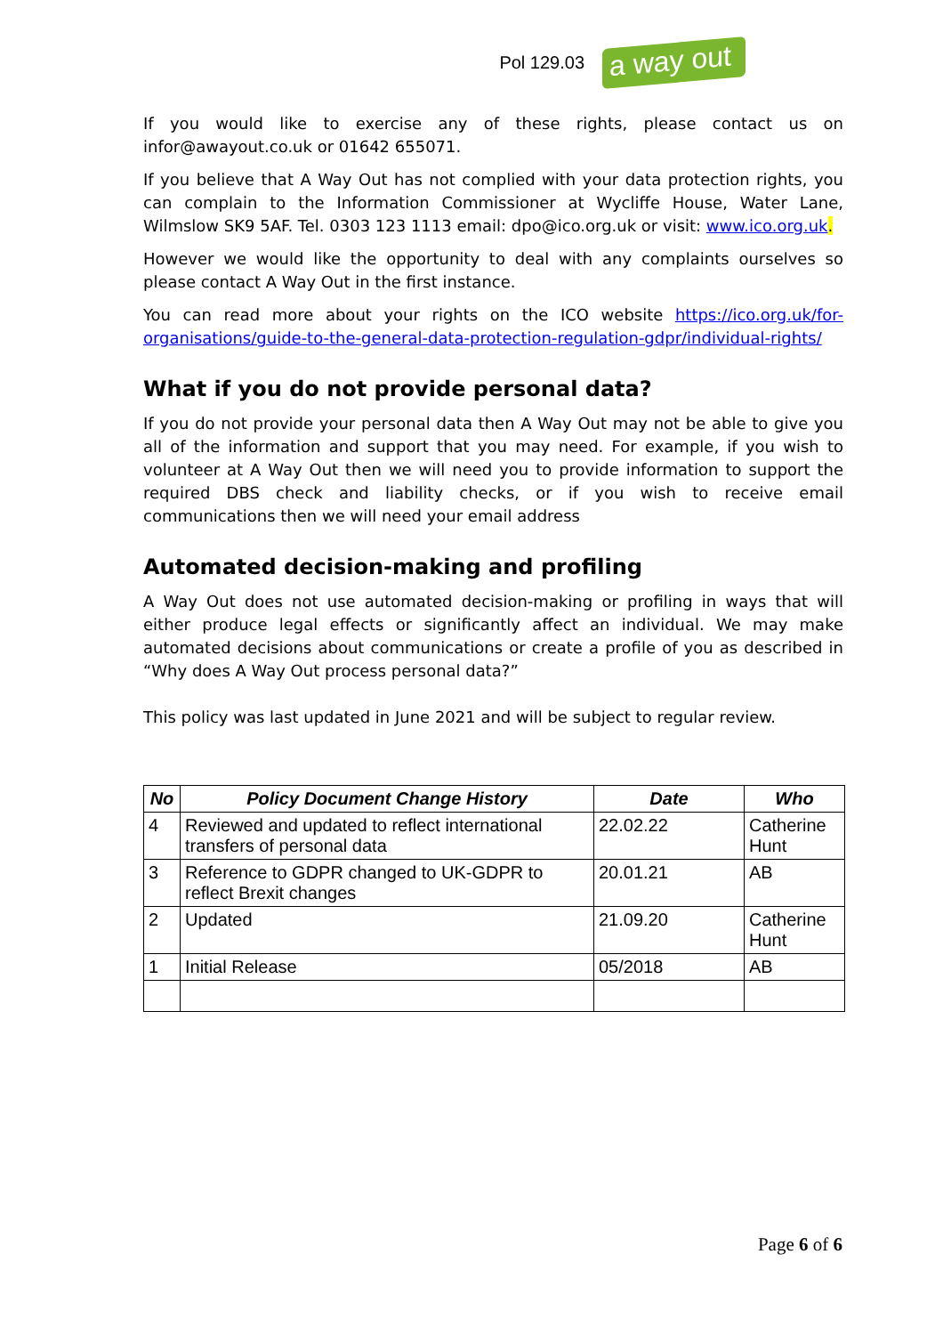Pol 129.03
a way out
If you would like to exercise any of these rights, please contact us on infor@awayout.co.uk or 01642 655071.
If you believe that A Way Out has not complied with your data protection rights, you can complain to the Information Commissioner at Wycliffe House, Water Lane, Wilmslow SK9 5AF. Tel. 0303 123 1113 email: dpo@ico.org.uk or visit: www.ico.org.uk.
However we would like the opportunity to deal with any complaints ourselves so please contact A Way Out in the first instance.
You can read more about your rights on the ICO website https://ico.org.uk/for-organisations/guide-to-the-general-data-protection-regulation-gdpr/individual-rights/
What if you do not provide personal data?
If you do not provide your personal data then A Way Out may not be able to give you all of the information and support that you may need. For example, if you wish to volunteer at A Way Out then we will need you to provide information to support the required DBS check and liability checks, or if you wish to receive email communications then we will need your email address
Automated decision-making and profiling
A Way Out does not use automated decision-making or profiling in ways that will either produce legal effects or significantly affect an individual. We may make automated decisions about communications or create a profile of you as described in “Why does A Way Out process personal data?”
This policy was last updated in June 2021 and will be subject to regular review.
| No | Policy Document Change History | Date | Who |
| --- | --- | --- | --- |
| 4 | Reviewed and updated to reflect international transfers of personal data | 22.02.22 | Catherine Hunt |
| 3 | Reference to GDPR changed to UK-GDPR to reflect Brexit changes | 20.01.21 | AB |
| 2 | Updated | 21.09.20 | Catherine Hunt |
| 1 | Initial Release | 05/2018 | AB |
Page 6 of 6